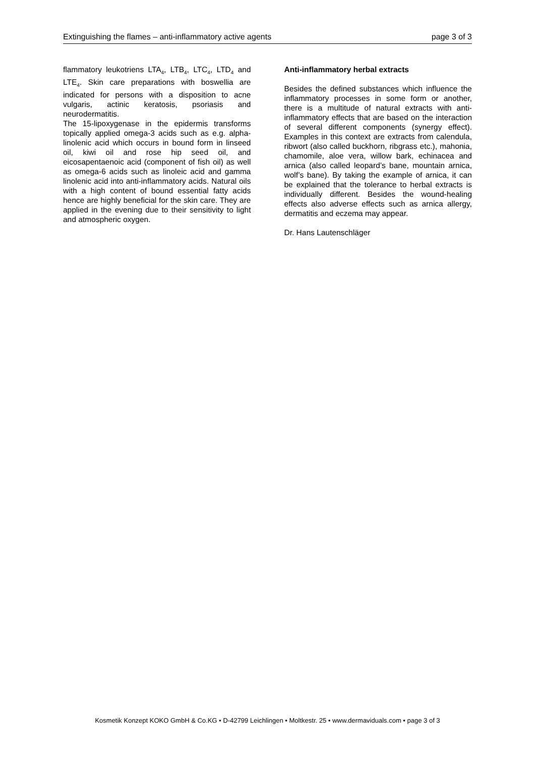Extinguishing the flames – anti-inflammatory active agents page 3 of 3
flammatory leukotriens LTA<sub>4</sub>, LTB<sub>4</sub>, LTC<sub>4</sub>, LTD<sub>4</sub> and LTE<sub>4</sub>. Skin care preparations with boswellia are indicated for persons with a disposition to acne vulgaris, actinic keratosis, psoriasis and neurodermatitis.
The 15-lipoxygenase in the epidermis transforms topically applied omega-3 acids such as e.g. alpha-linolenic acid which occurs in bound form in linseed oil, kiwi oil and rose hip seed oil, and eicosapentaenoic acid (component of fish oil) as well as omega-6 acids such as linoleic acid and gamma linolenic acid into anti-inflammatory acids. Natural oils with a high content of bound essential fatty acids hence are highly beneficial for the skin care. They are applied in the evening due to their sensitivity to light and atmospheric oxygen.
Anti-inflammatory herbal extracts
Besides the defined substances which influence the inflammatory processes in some form or another, there is a multitude of natural extracts with anti-inflammatory effects that are based on the interaction of several different components (synergy effect). Examples in this context are extracts from calendula, ribwort (also called buckhorn, ribgrass etc.), mahonia, chamomile, aloe vera, willow bark, echinacea and arnica (also called leopard’s bane, mountain arnica, wolf’s bane). By taking the example of arnica, it can be explained that the tolerance to herbal extracts is individually different. Besides the wound-healing effects also adverse effects such as arnica allergy, dermatitis and eczema may appear.
Dr. Hans Lautenschläger
Kosmetik Konzept KOKO GmbH & Co.KG • D-42799 Leichlingen • Moltkestr. 25 • www.dermaviduals.com • page 3 of 3